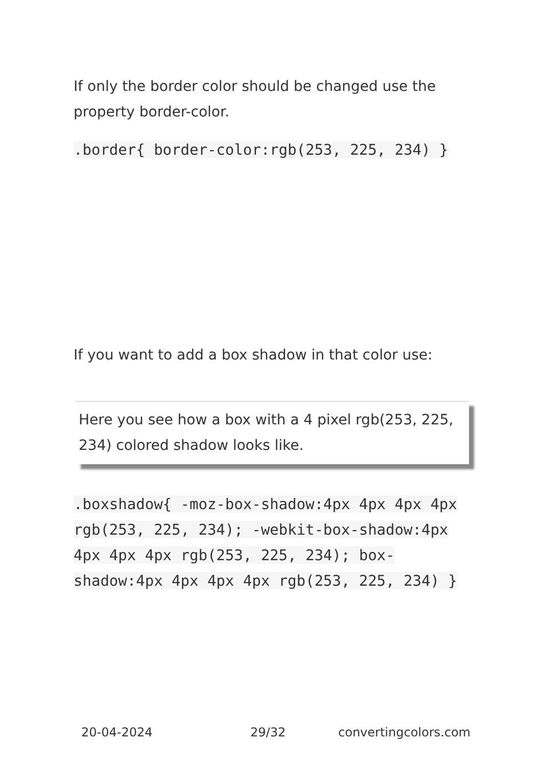If only the border color should be changed use the property border-color.
.border{ border-color:rgb(253, 225, 234) }
If you want to add a box shadow in that color use:
Here you see how a box with a 4 pixel rgb(253, 225, 234) colored shadow looks like.
.boxshadow{ -moz-box-shadow:4px 4px 4px 4px rgb(253, 225, 234); -webkit-box-shadow:4px 4px 4px 4px rgb(253, 225, 234); box-shadow:4px 4px 4px 4px rgb(253, 225, 234) }
20-04-2024 29/32 convertingcolors.com